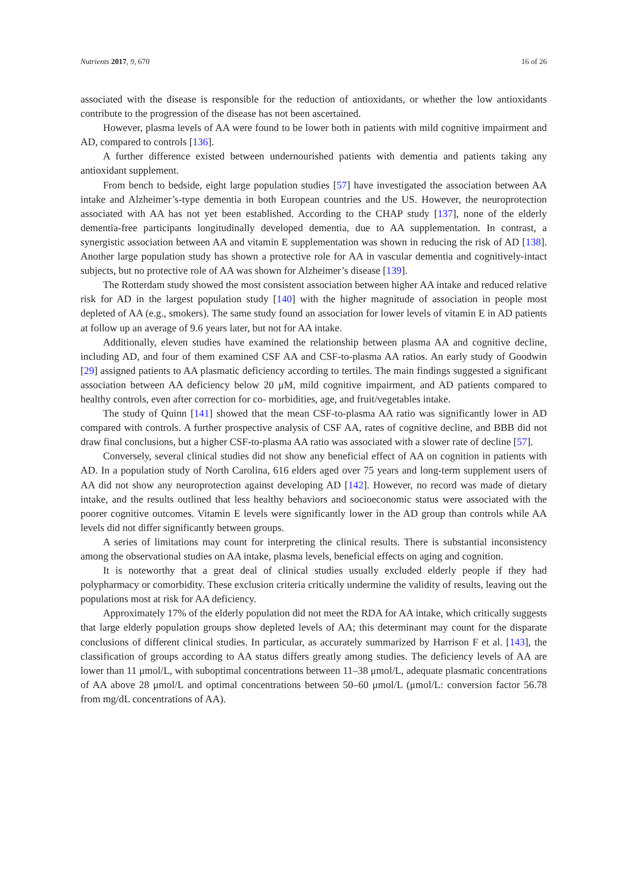Nutrients 2017, 9, 670 16 of 26
associated with the disease is responsible for the reduction of antioxidants, or whether the low antioxidants contribute to the progression of the disease has not been ascertained.
However, plasma levels of AA were found to be lower both in patients with mild cognitive impairment and AD, compared to controls [136].
A further difference existed between undernourished patients with dementia and patients taking any antioxidant supplement.
From bench to bedside, eight large population studies [57] have investigated the association between AA intake and Alzheimer’s-type dementia in both European countries and the US. However, the neuroprotection associated with AA has not yet been established. According to the CHAP study [137], none of the elderly dementia-free participants longitudinally developed dementia, due to AA supplementation. In contrast, a synergistic association between AA and vitamin E supplementation was shown in reducing the risk of AD [138]. Another large population study has shown a protective role for AA in vascular dementia and cognitively-intact subjects, but no protective role of AA was shown for Alzheimer’s disease [139].
The Rotterdam study showed the most consistent association between higher AA intake and reduced relative risk for AD in the largest population study [140] with the higher magnitude of association in people most depleted of AA (e.g., smokers). The same study found an association for lower levels of vitamin E in AD patients at follow up an average of 9.6 years later, but not for AA intake.
Additionally, eleven studies have examined the relationship between plasma AA and cognitive decline, including AD, and four of them examined CSF AA and CSF-to-plasma AA ratios. An early study of Goodwin [29] assigned patients to AA plasmatic deficiency according to tertiles. The main findings suggested a significant association between AA deficiency below 20 μM, mild cognitive impairment, and AD patients compared to healthy controls, even after correction for co- morbidities, age, and fruit/vegetables intake.
The study of Quinn [141] showed that the mean CSF-to-plasma AA ratio was significantly lower in AD compared with controls. A further prospective analysis of CSF AA, rates of cognitive decline, and BBB did not draw final conclusions, but a higher CSF-to-plasma AA ratio was associated with a slower rate of decline [57].
Conversely, several clinical studies did not show any beneficial effect of AA on cognition in patients with AD. In a population study of North Carolina, 616 elders aged over 75 years and long-term supplement users of AA did not show any neuroprotection against developing AD [142]. However, no record was made of dietary intake, and the results outlined that less healthy behaviors and socioeconomic status were associated with the poorer cognitive outcomes. Vitamin E levels were significantly lower in the AD group than controls while AA levels did not differ significantly between groups.
A series of limitations may count for interpreting the clinical results. There is substantial inconsistency among the observational studies on AA intake, plasma levels, beneficial effects on aging and cognition.
It is noteworthy that a great deal of clinical studies usually excluded elderly people if they had polypharmacy or comorbidity. These exclusion criteria critically undermine the validity of results, leaving out the populations most at risk for AA deficiency.
Approximately 17% of the elderly population did not meet the RDA for AA intake, which critically suggests that large elderly population groups show depleted levels of AA; this determinant may count for the disparate conclusions of different clinical studies. In particular, as accurately summarized by Harrison F et al. [143], the classification of groups according to AA status differs greatly among studies. The deficiency levels of AA are lower than 11 μmol/L, with suboptimal concentrations between 11–38 μmol/L, adequate plasmatic concentrations of AA above 28 μmol/L and optimal concentrations between 50–60 μmol/L (μmol/L: conversion factor 56.78 from mg/dL concentrations of AA).